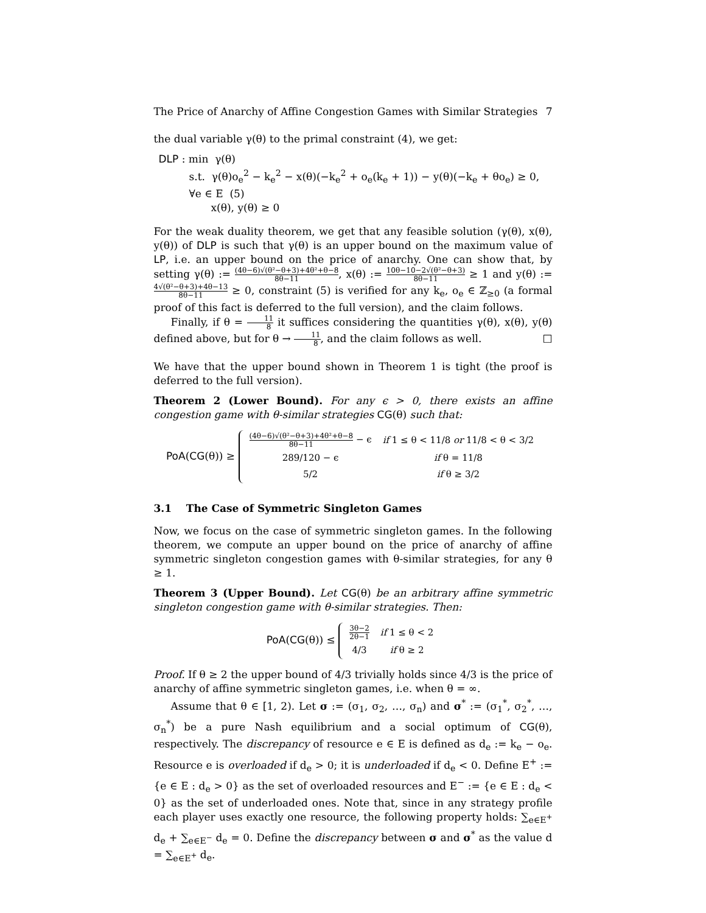The Price of Anarchy of Affine Congestion Games with Similar Strategies 7
the dual variable γ(θ) to the primal constraint (4), we get:
DLP : min γ(θ)
s.t. γ(θ)o<sub>e</sub><sup>2</sup> − k<sub>e</sub><sup>2</sup> − x(θ)(−k<sub>e</sub><sup>2</sup> + o<sub>e</sub>(k<sub>e</sub> + 1)) − y(θ)(−k<sub>e</sub> + θo<sub>e</sub>) ≥ 0, ∀e ∈ E (5)
x(θ), y(θ) ≥ 0
For the weak duality theorem, we get that any feasible solution (γ(θ), x(θ), y(θ)) of DLP is such that γ(θ) is an upper bound on the maximum value of LP, i.e. an upper bound on the price of anarchy. One can show that, by setting γ(θ) := (4θ−6)√(θ²−θ+3)+4θ²+θ−8 8θ−11, x(θ) := 10θ−10−2√(θ²−θ+3) 8θ−11 ≥ 1 and y(θ) := 4√(θ²−θ+3)+4θ−13 8θ−11 ≥ 0, constraint (5) is verified for any k<sub>e</sub>, o<sub>e</sub> ∈ ℤ<sub>≥0</sub> (a formal proof of this fact is deferred to the full version), and the claim follows.
Finally, if θ = 11 8 it suffices considering the quantities γ(θ), x(θ), y(θ) defined above, but for θ → 11 8, and the claim follows as well. □
We have that the upper bound shown in Theorem 1 is tight (the proof is deferred to the full version).
Theorem 2 (Lower Bound). For any ϵ > 0, there exists an affine congestion game with θ-similar strategies CG(θ) such that:
PoA(CG(θ)) ≥
| (4θ−6)√(θ²−θ+3)+4θ²+θ−8 8θ−11 − ϵ | if 1 ≤ θ < 11/8 or 11/8 < θ < 3/2 |
| 289/120 − ϵ | if θ = 11/8 |
| 5/2 | if θ ≥ 3/2 |
3.1 The Case of Symmetric Singleton Games
Now, we focus on the case of symmetric singleton games. In the following theorem, we compute an upper bound on the price of anarchy of affine symmetric singleton congestion games with θ-similar strategies, for any θ ≥ 1.
Theorem 3 (Upper Bound). Let CG(θ) be an arbitrary affine symmetric singleton congestion game with θ-similar strategies. Then:
PoA(CG(θ)) ≤
| 3θ−2 2θ−1 | if 1 ≤ θ < 2 |
| 4/3 | if θ ≥ 2 |
Proof. If θ ≥ 2 the upper bound of 4/3 trivially holds since 4/3 is the price of anarchy of affine symmetric singleton games, i.e. when θ = ∞.
Assume that θ ∈ [1, 2). Let σ := (σ<sub>1</sub>, σ<sub>2</sub>, …, σ<sub>n</sub>) and σ<sup>*</sup> := (σ<sub>1</sub><sup>*</sup>, σ<sub>2</sub><sup>*</sup>, …, σ<sub>n</sub><sup>*</sup>) be a pure Nash equilibrium and a social optimum of CG(θ), respectively. The discrepancy of resource e ∈ E is defined as d<sub>e</sub> := k<sub>e</sub> − o<sub>e</sub>. Resource e is overloaded if d<sub>e</sub> > 0; it is underloaded if d<sub>e</sub> < 0. Define E<sup>+</sup> := {e ∈ E : d<sub>e</sub> > 0} as the set of overloaded resources and E<sup>−</sup> := {e ∈ E : d<sub>e</sub> < 0} as the set of underloaded ones. Note that, since in any strategy profile each player uses exactly one resource, the following property holds: ∑<sub>e∈E<sup>+</sup></sub> d<sub>e</sub> + ∑<sub>e∈E<sup>−</sup></sub> d<sub>e</sub> = 0. Define the discrepancy between σ and σ<sup>*</sup> as the value d = ∑<sub>e∈E<sup>+</sup></sub> d<sub>e</sub>.